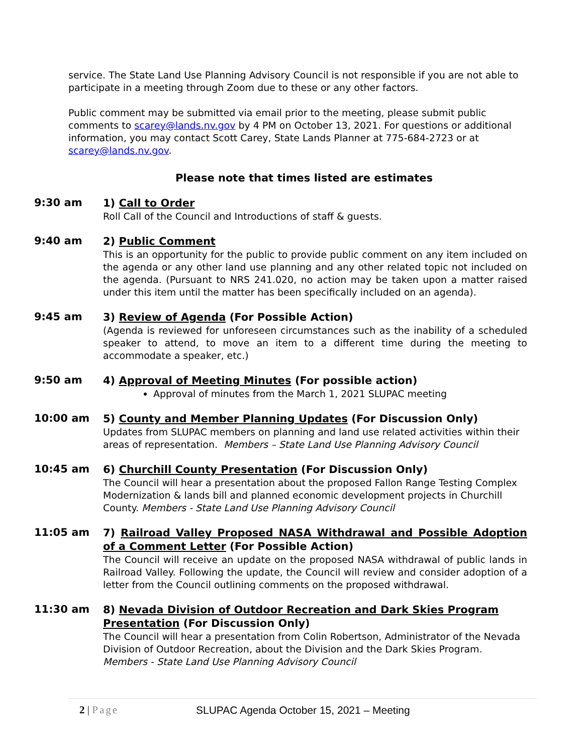service. The State Land Use Planning Advisory Council is not responsible if you are not able to participate in a meeting through Zoom due to these or any other factors.
Public comment may be submitted via email prior to the meeting, please submit public comments to scarey@lands.nv.gov by 4 PM on October 13, 2021. For questions or additional information, you may contact Scott Carey, State Lands Planner at 775-684-2723 or at scarey@lands.nv.gov.
Please note that times listed are estimates
9:30 am
1) Call to Order
Roll Call of the Council and Introductions of staff & guests.
9:40 am
2) Public Comment
This is an opportunity for the public to provide public comment on any item included on the agenda or any other land use planning and any other related topic not included on the agenda. (Pursuant to NRS 241.020, no action may be taken upon a matter raised under this item until the matter has been specifically included on an agenda).
9:45 am
3) Review of Agenda (For Possible Action)
(Agenda is reviewed for unforeseen circumstances such as the inability of a scheduled speaker to attend, to move an item to a different time during the meeting to accommodate a speaker, etc.)
9:50 am
4) Approval of Meeting Minutes (For possible action)
Approval of minutes from the March 1, 2021 SLUPAC meeting
10:00 am
5) County and Member Planning Updates (For Discussion Only)
Updates from SLUPAC members on planning and land use related activities within their areas of representation. Members – State Land Use Planning Advisory Council
10:45 am
6) Churchill County Presentation (For Discussion Only)
The Council will hear a presentation about the proposed Fallon Range Testing Complex Modernization & lands bill and planned economic development projects in Churchill County. Members - State Land Use Planning Advisory Council
11:05 am
7) Railroad Valley Proposed NASA Withdrawal and Possible Adoption of a Comment Letter (For Possible Action)
The Council will receive an update on the proposed NASA withdrawal of public lands in Railroad Valley. Following the update, the Council will review and consider adoption of a letter from the Council outlining comments on the proposed withdrawal.
11:30 am
8) Nevada Division of Outdoor Recreation and Dark Skies Program Presentation (For Discussion Only)
The Council will hear a presentation from Colin Robertson, Administrator of the Nevada Division of Outdoor Recreation, about the Division and the Dark Skies Program. Members - State Land Use Planning Advisory Council
2 | Page SLUPAC Agenda October 15, 2021 – Meeting